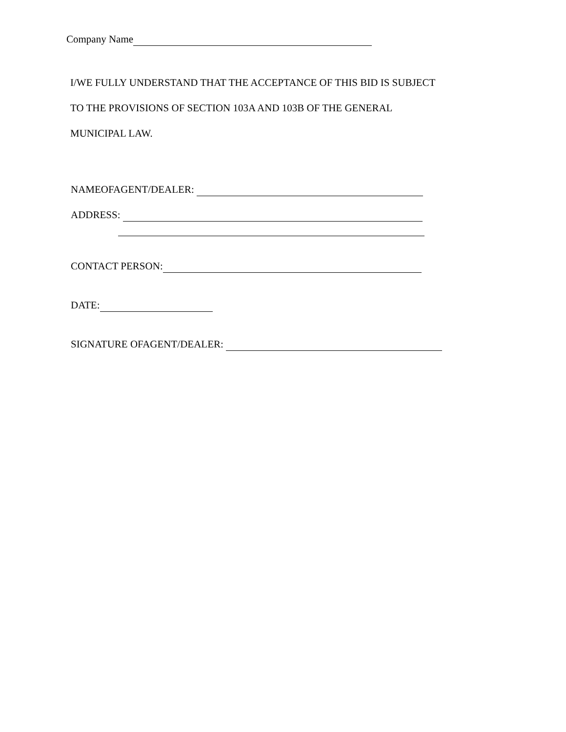Company Name
I/WE FULLY UNDERSTAND THAT THE ACCEPTANCE OF THIS BID IS SUBJECT
TO THE PROVISIONS OF SECTION 103A AND 103B OF THE GENERAL
MUNICIPAL LAW.
NAMEOFAGENT/DEALER:
ADDRESS:
CONTACT PERSON:
DATE:
SIGNATURE OFAGENT/DEALER: